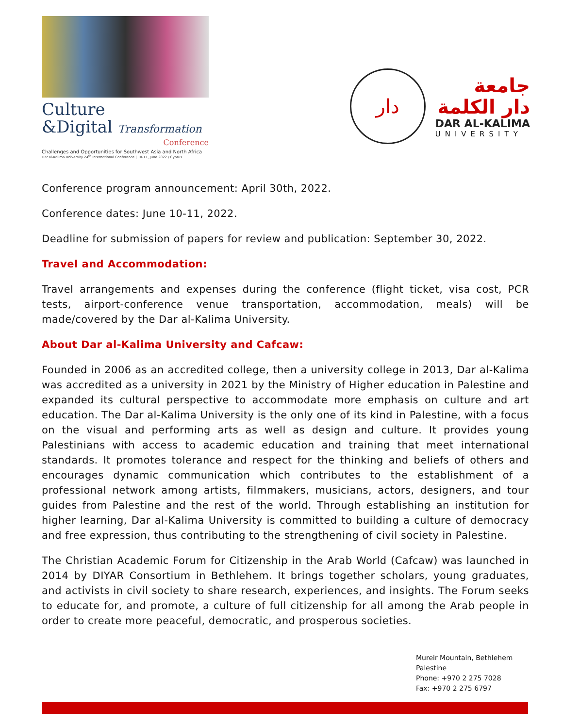Culture
&Digital Transformation
Conference
Challenges and Opportunities for Southwest Asia and North Africa
Dar al-Kalima University 24<sup>th</sup> International Conference | 10-11, June 2022 / Cyprus
دار
جامعة
دار الكلمة
DAR AL-KALIMA
UNIVERSITY
Conference program announcement: April 30th, 2022.
Conference dates: June 10-11, 2022.
Deadline for submission of papers for review and publication: September 30, 2022.
Travel and Accommodation:
Travel arrangements and expenses during the conference (flight ticket, visa cost, PCR tests, airport-conference venue transportation, accommodation, meals) will be made/covered by the Dar al-Kalima University.
About Dar al-Kalima University and Cafcaw:
Founded in 2006 as an accredited college, then a university college in 2013, Dar al-Kalima was accredited as a university in 2021 by the Ministry of Higher education in Palestine and expanded its cultural perspective to accommodate more emphasis on culture and art education. The Dar al-Kalima University is the only one of its kind in Palestine, with a focus on the visual and performing arts as well as design and culture. It provides young Palestinians with access to academic education and training that meet international standards. It promotes tolerance and respect for the thinking and beliefs of others and encourages dynamic communication which contributes to the establishment of a professional network among artists, filmmakers, musicians, actors, designers, and tour guides from Palestine and the rest of the world. Through establishing an institution for higher learning, Dar al-Kalima University is committed to building a culture of democracy and free expression, thus contributing to the strengthening of civil society in Palestine.
The Christian Academic Forum for Citizenship in the Arab World (Cafcaw) was launched in 2014 by DIYAR Consortium in Bethlehem. It brings together scholars, young graduates, and activists in civil society to share research, experiences, and insights. The Forum seeks to educate for, and promote, a culture of full citizenship for all among the Arab people in order to create more peaceful, democratic, and prosperous societies.
Mureir Mountain, Bethlehem
Palestine
Phone: +970 2 275 7028
Fax: +970 2 275 6797